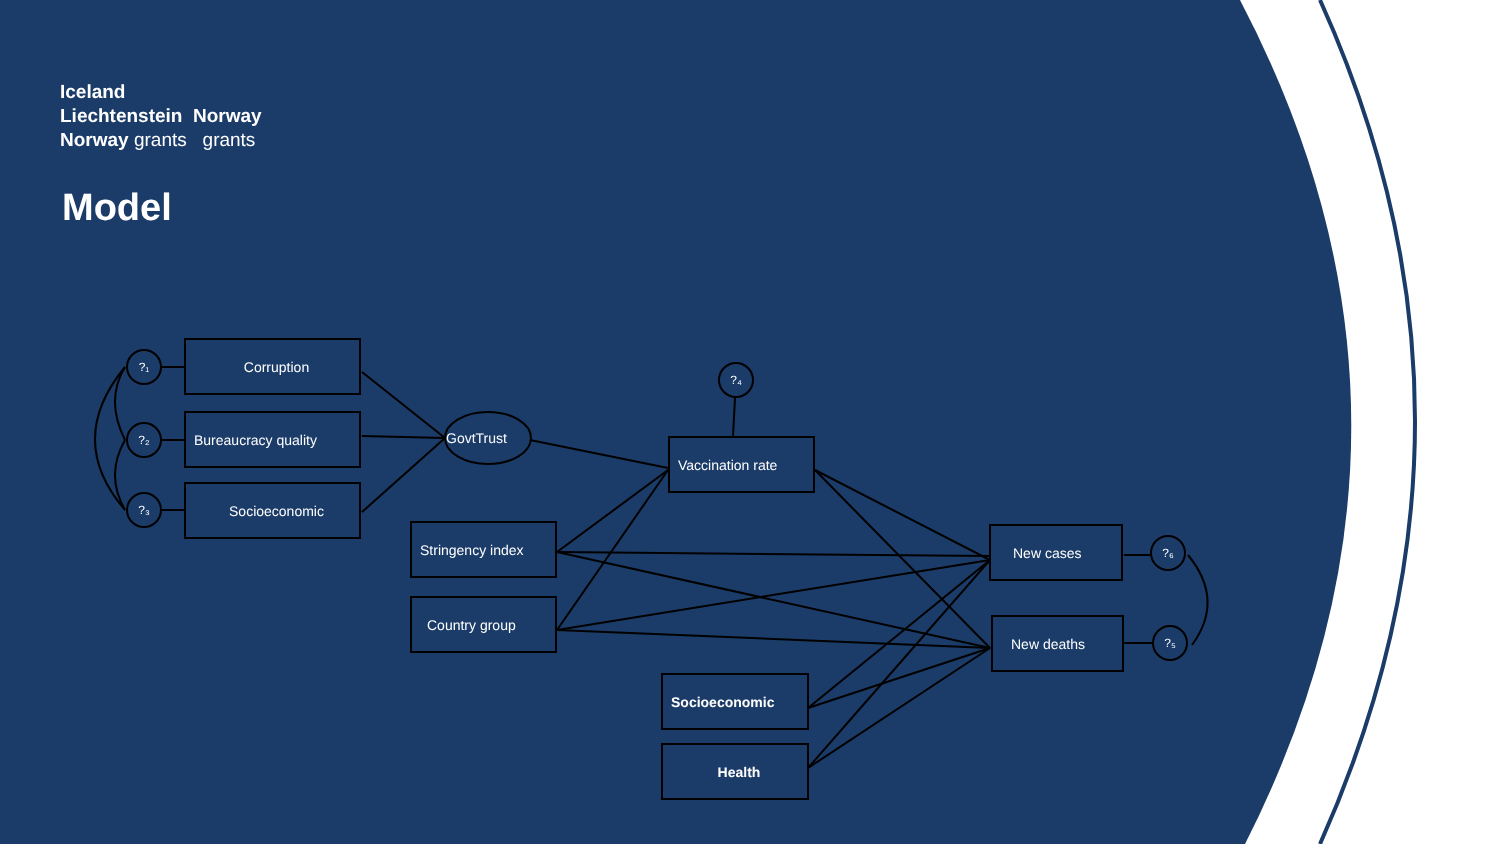Iceland
Liechtenstein Norway
Norway grants grants
Model
?₁
?₂
?₃
?₄
?₆
?₅
Corruption
Bureaucracy quality
Socioeconomic
GovtTrust
Vaccination rate
Stringency index
Country group
New cases
New deaths
Socioeconomic
Health